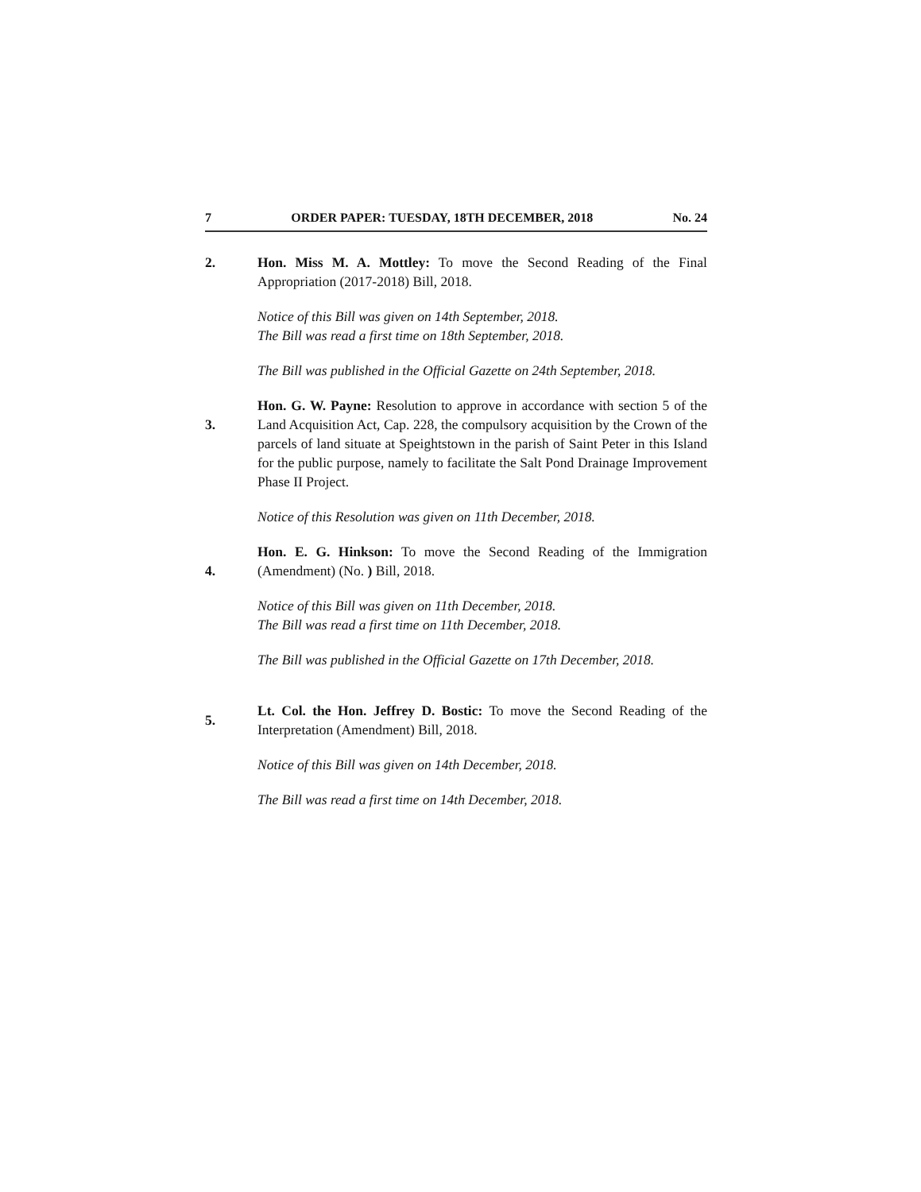7 ORDER PAPER: TUESDAY, 18TH DECEMBER, 2018 No. 24
2. Hon. Miss M. A. Mottley: To move the Second Reading of the Final Appropriation (2017-2018) Bill, 2018.
Notice of this Bill was given on 14th September, 2018.
The Bill was read a first time on 18th September, 2018.
The Bill was published in the Official Gazette on 24th September, 2018.
3.
Hon. G. W. Payne: Resolution to approve in accordance with section 5 of the Land Acquisition Act, Cap. 228, the compulsory acquisition by the Crown of the parcels of land situate at Speightstown in the parish of Saint Peter in this Island for the public purpose, namely to facilitate the Salt Pond Drainage Improvement Phase II Project.
Notice of this Resolution was given on 11th December, 2018.
4.
Hon. E. G. Hinkson: To move the Second Reading of the Immigration (Amendment) (No. ) Bill, 2018.
Notice of this Bill was given on 11th December, 2018.
The Bill was read a first time on 11th December, 2018.
The Bill was published in the Official Gazette on 17th December, 2018.
5.
Lt. Col. the Hon. Jeffrey D. Bostic: To move the Second Reading of the Interpretation (Amendment) Bill, 2018.
Notice of this Bill was given on 14th December, 2018.
The Bill was read a first time on 14th December, 2018.